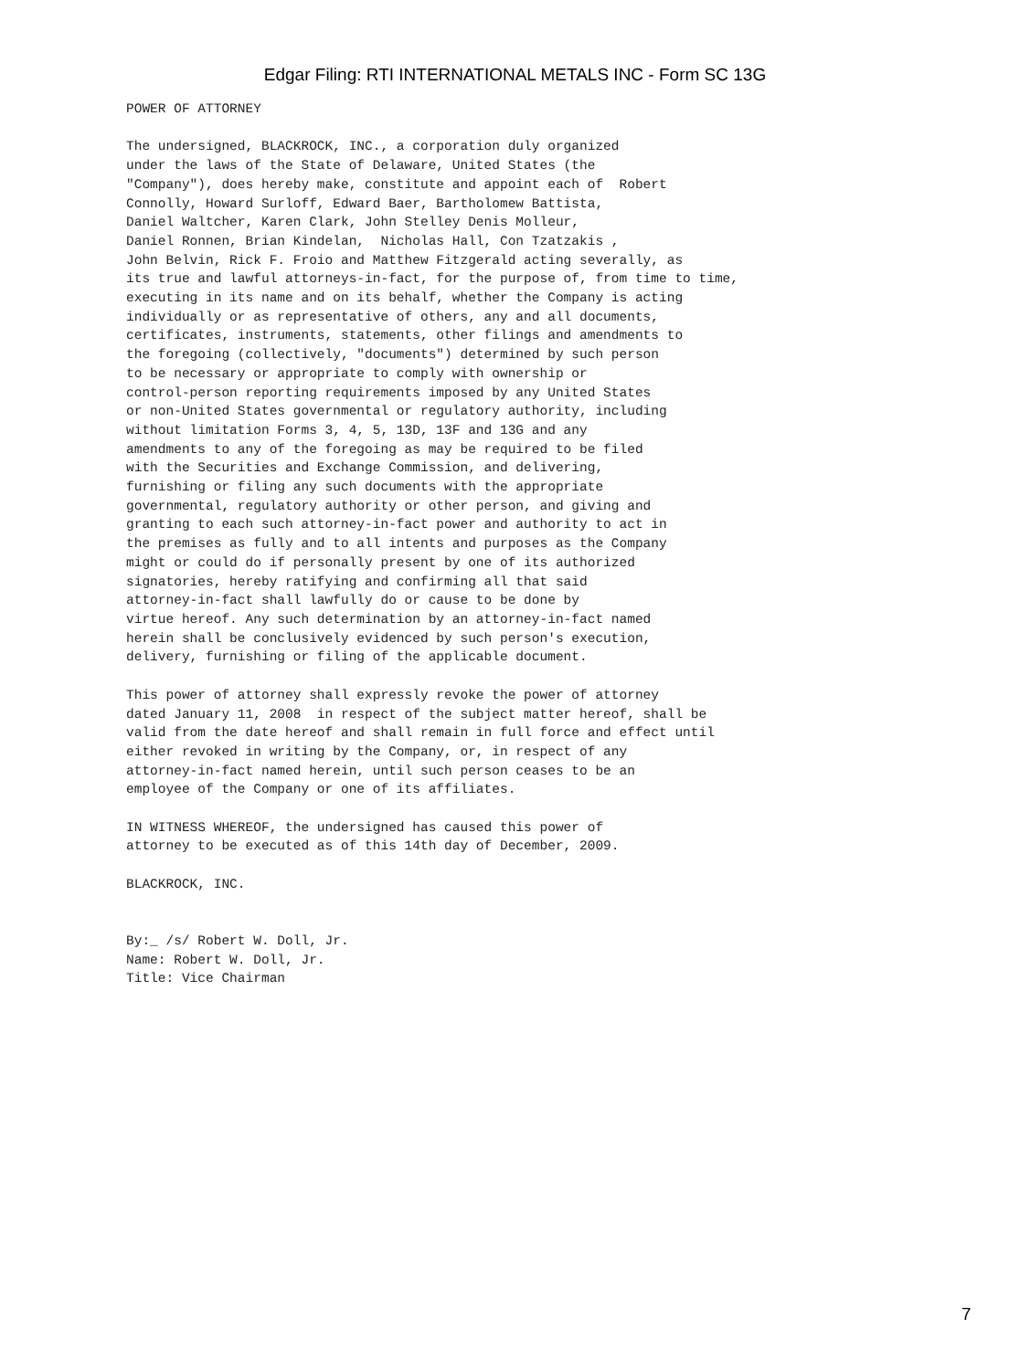Edgar Filing: RTI INTERNATIONAL METALS INC - Form SC 13G
POWER OF ATTORNEY

The undersigned, BLACKROCK, INC., a corporation duly organized
under the laws of the State of Delaware, United States (the
"Company"), does hereby make, constitute and appoint each of  Robert
Connolly, Howard Surloff, Edward Baer, Bartholomew Battista,
Daniel Waltcher, Karen Clark, John Stelley Denis Molleur,
Daniel Ronnen, Brian Kindelan,  Nicholas Hall, Con Tzatzakis ,
John Belvin, Rick F. Froio and Matthew Fitzgerald acting severally, as
its true and lawful attorneys-in-fact, for the purpose of, from time to time,
executing in its name and on its behalf, whether the Company is acting
individually or as representative of others, any and all documents,
certificates, instruments, statements, other filings and amendments to
the foregoing (collectively, "documents") determined by such person
to be necessary or appropriate to comply with ownership or
control-person reporting requirements imposed by any United States
or non-United States governmental or regulatory authority, including
without limitation Forms 3, 4, 5, 13D, 13F and 13G and any
amendments to any of the foregoing as may be required to be filed
with the Securities and Exchange Commission, and delivering,
furnishing or filing any such documents with the appropriate
governmental, regulatory authority or other person, and giving and
granting to each such attorney-in-fact power and authority to act in
the premises as fully and to all intents and purposes as the Company
might or could do if personally present by one of its authorized
signatories, hereby ratifying and confirming all that said
attorney-in-fact shall lawfully do or cause to be done by
virtue hereof. Any such determination by an attorney-in-fact named
herein shall be conclusively evidenced by such person's execution,
delivery, furnishing or filing of the applicable document.

This power of attorney shall expressly revoke the power of attorney
dated January 11, 2008  in respect of the subject matter hereof, shall be
valid from the date hereof and shall remain in full force and effect until
either revoked in writing by the Company, or, in respect of any
attorney-in-fact named herein, until such person ceases to be an
employee of the Company or one of its affiliates.

IN WITNESS WHEREOF, the undersigned has caused this power of
attorney to be executed as of this 14th day of December, 2009.

BLACKROCK, INC.


By:_ /s/ Robert W. Doll, Jr.
Name: Robert W. Doll, Jr.
Title: Vice Chairman
7